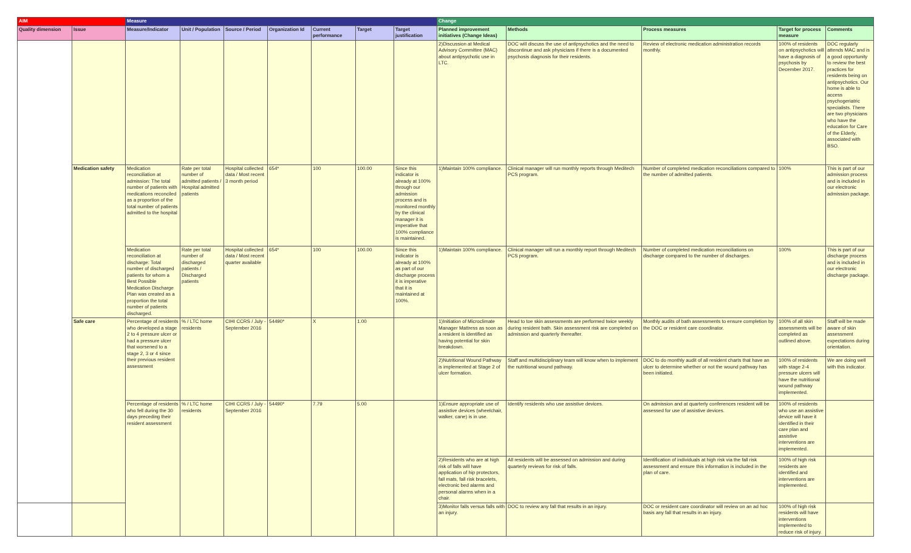| AIM | | Measure | | | | | | | Change | | | | |
| --- | --- | --- | --- | --- | --- | --- | --- | --- | --- | --- | --- | --- | --- |
| Quality dimension | Issue | Measure/Indicator | Unit / Population | Source / Period | Organization Id | Current performance | Target | Target justification | Planned improvement initiatives (Change Ideas) | Methods | Process measures | Target for process measure | Comments |
| | | | | | | | | | 2)Discussion at Medical Advisory Committee (MAC) about antipsychotic use in LTC. | DOC will discuss the use of antipsychotics and the need to discontinue and ask physicians if there is a documented psychosis diagnosis for their residents. | Review of electronic medication administration records monthly. | 100% of residents on antipsychotics will have a diagnosis of psychosis by December 2017. | DOC regularly attends MAC and is a good opportunity to review the best practices for residents being on antipsychotics. Our home is able to access psychogeriatric specialists. There are two physicians who have the education for Care of the Elderly, associated with BSO. |
| | Medication safety | Medication reconciliation at admission: The total number of patients with medications reconciled as a proportion of the total number of patients admitted to the hospital | Rate per total number of admitted patients / Hospital admitted patients | Hospital collected data / Most recent 3 month period | 654* | 100 | 100.00 | Since this indicator is already at 100% through our admission process and is monitored monthly by the clinical manager it is imperative that 100% compliance is maintained. | 1)Maintain 100% compliance. | Clinical manager will run monthly reports through Meditech PCS program. | Number of completed medication reconciliations compared to the number of admitted patients. | 100% | This is part of our admission process and is included in our electronic admission package. |
| | | Medication reconciliation at discharge: Total number of discharged patients for whom a Best Possible Medication Discharge Plan was created as a proportion the total number of patients discharged. | Rate per total number of discharged patients / Discharged patients | Hospital collected data / Most recent quarter available | 654* | 100 | 100.00 | Since this indicator is already at 100% as part of our discharge process it is imperative that it is maintained at 100%. | 1)Maintain 100% compliance. | Clinical manager will run a monthly report through Meditech PCS program. | Number of completed medication reconciliations on discharge compared to the number of discharges. | 100% | This is part of our discharge process and is included in our electronic discharge package. |
| | Safe care | Percentage of residents who developed a stage 2 to 4 pressure ulcer or had a pressure ulcer that worsened to a stage 2, 3 or 4 since their previous resident assessment | % / LTC home residents | CIHI CCRS / July - September 2016 | 54490* | X | 1.00 | | 1)Initiation of Microclimate Manager Mattress as soon as a resident is identified as having potential for skin breakdown. | Head to toe skin assessments are performed twice weekly during resident bath. Skin assessment risk are completed on admission and quarterly thereafter. | Monthly audits of bath assessments to ensure completion by the DOC or resident care coordinator. | 100% of all skin assessments will be completed as outlined above. | Staff will be made aware of skin assessment expectations during orientation. |
| | | | | | | | | | 2)Nutritional Wound Pathway is implemented at Stage 2 of ulcer formation. | Staff and multidisciplinary team will know when to implement the nutritional wound pathway. | DOC to do monthly audit of all resident charts that have an ulcer to determine whether or not the wound pathway has been initiated. | 100% of residents with stage 2-4 pressure ulcers will have the nutritional wound pathway implemented. | We are doing well with this indicator. |
| | | Percentage of residents who fell during the 30 days preceding their resident assessment | % / LTC home residents | CIHI CCRS / July - September 2016 | 54490* | 7.79 | 5.00 | | 1)Ensure appropriate use of assistive devices (wheelchair, walker, cane) is in use. | Identify residents who use assistive devices. | On admission and at quarterly conferences resident will be assessed for use of assistive devices. | 100% of residents who use an assistive device will have it identified in their care plan and assistive interventions are implemented. | |
| | | | | | | | | | 2)Residents who are at high risk of falls will have application of hip protectors, fall mats, fall risk bracelets, electronic bed alarms and personal alarms when in a chair. | All residents will be assessed on admission and during quarterly reviews for risk of falls. | Identification of individuals at high risk via the fall risk assessment and ensure this information is included in the plan of care. | 100% of high risk residents are identified and interventions are implemented. | |
| | | | | | | | | | 3)Monitor falls versus falls with an injury. | DOC to review any fall that results in an injury. | DOC or resident care coordinator will review on an ad hoc basis any fall that results in an injury. | 100% of high risk residents will have interventions implemented to reduce risk of injury. | |